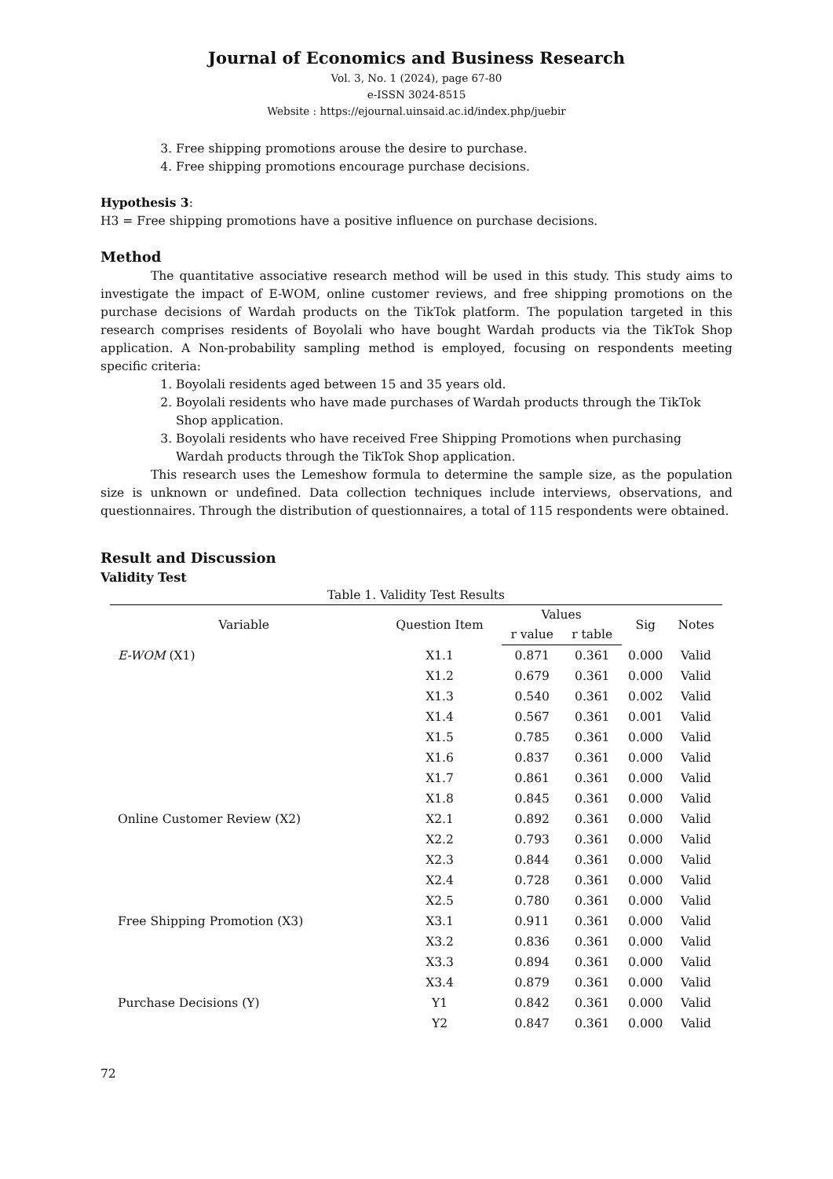Journal of Economics and Business Research
Vol. 3, No. 1 (2024), page 67-80
e-ISSN 3024-8515
Website : https://ejournal.uinsaid.ac.id/index.php/juebir
3. Free shipping promotions arouse the desire to purchase.
4. Free shipping promotions encourage purchase decisions.
Hypothesis 3:
H3 = Free shipping promotions have a positive influence on purchase decisions.
Method
The quantitative associative research method will be used in this study. This study aims to investigate the impact of E-WOM, online customer reviews, and free shipping promotions on the purchase decisions of Wardah products on the TikTok platform. The population targeted in this research comprises residents of Boyolali who have bought Wardah products via the TikTok Shop application. A Non-probability sampling method is employed, focusing on respondents meeting specific criteria:
1. Boyolali residents aged between 15 and 35 years old.
2. Boyolali residents who have made purchases of Wardah products through the TikTok Shop application.
3. Boyolali residents who have received Free Shipping Promotions when purchasing Wardah products through the TikTok Shop application.
This research uses the Lemeshow formula to determine the sample size, as the population size is unknown or undefined. Data collection techniques include interviews, observations, and questionnaires. Through the distribution of questionnaires, a total of 115 respondents were obtained.
Result and Discussion
Validity Test
Table 1. Validity Test Results
| Variable | Question Item | Values | | Sig | Notes |
| --- | --- | --- | --- | --- | --- |
| | | r value | r table | | |
| E-WOM (X1) | X1.1 | 0.871 | 0.361 | 0.000 | Valid |
| | X1.2 | 0.679 | 0.361 | 0.000 | Valid |
| | X1.3 | 0.540 | 0.361 | 0.002 | Valid |
| | X1.4 | 0.567 | 0.361 | 0.001 | Valid |
| | X1.5 | 0.785 | 0.361 | 0.000 | Valid |
| | X1.6 | 0.837 | 0.361 | 0.000 | Valid |
| | X1.7 | 0.861 | 0.361 | 0.000 | Valid |
| | X1.8 | 0.845 | 0.361 | 0.000 | Valid |
| Online Customer Review (X2) | X2.1 | 0.892 | 0.361 | 0.000 | Valid |
| | X2.2 | 0.793 | 0.361 | 0.000 | Valid |
| | X2.3 | 0.844 | 0.361 | 0.000 | Valid |
| | X2.4 | 0.728 | 0.361 | 0.000 | Valid |
| | X2.5 | 0.780 | 0.361 | 0.000 | Valid |
| Free Shipping Promotion (X3) | X3.1 | 0.911 | 0.361 | 0.000 | Valid |
| | X3.2 | 0.836 | 0.361 | 0.000 | Valid |
| | X3.3 | 0.894 | 0.361 | 0.000 | Valid |
| | X3.4 | 0.879 | 0.361 | 0.000 | Valid |
| Purchase Decisions (Y) | Y1 | 0.842 | 0.361 | 0.000 | Valid |
| | Y2 | 0.847 | 0.361 | 0.000 | Valid |
72